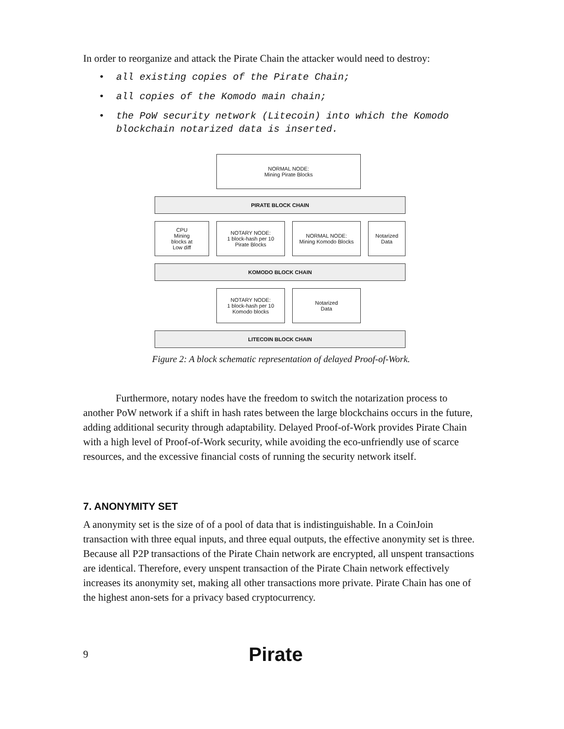In order to reorganize and attack the Pirate Chain the attacker would need to destroy:
• all existing copies of the Pirate Chain;
• all copies of the Komodo main chain;
• the PoW security network (Litecoin) into which the Komodo blockchain notarized data is inserted.
NORMAL NODE:
Mining Pirate Blocks
PIRATE BLOCK CHAIN
CPU
Mining
blocks at
Low diff
NOTARY NODE:
1 block-hash per 10
Pirate Blocks
NORMAL NODE:
Mining Komodo Blocks
Notarized
Data
KOMODO BLOCK CHAIN
NOTARY NODE:
1 block-hash per 10
Komodo blocks
Notarized
Data
LITECOIN BLOCK CHAIN
Figure 2: A block schematic representation of delayed Proof-of-Work.
Furthermore, notary nodes have the freedom to switch the notarization process to another PoW network if a shift in hash rates between the large blockchains occurs in the future, adding additional security through adaptability. Delayed Proof-of-Work provides Pirate Chain with a high level of Proof-of-Work security, while avoiding the eco-unfriendly use of scarce resources, and the excessive financial costs of running the security network itself.
7. ANONYMITY SET
A anonymity set is the size of of a pool of data that is indistinguishable. In a CoinJoin transaction with three equal inputs, and three equal outputs, the effective anonymity set is three. Because all P2P transactions of the Pirate Chain network are encrypted, all unspent transactions are identical. Therefore, every unspent transaction of the Pirate Chain network effectively increases its anonymity set, making all other transactions more private. Pirate Chain has one of the highest anon-sets for a privacy based cryptocurrency.
9 Pirate